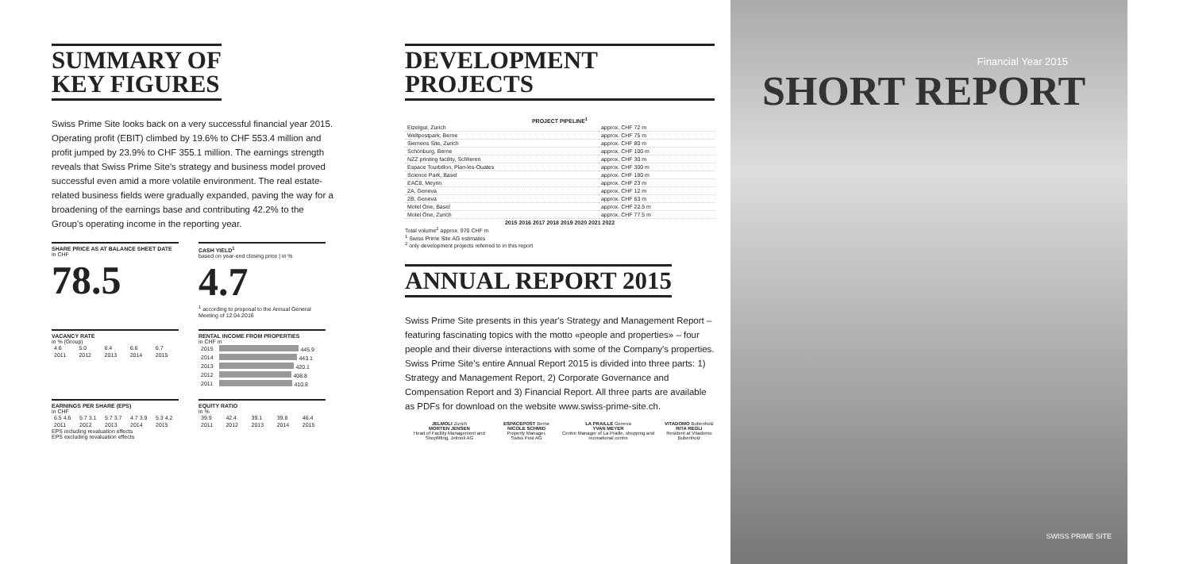SUMMARY OF
KEY FIGURES
Swiss Prime Site looks back on a very successful financial year 2015. Operating profit (EBIT) climbed by 19.6% to CHF 553.4 million and profit jumped by 23.9% to CHF 355.1 million. The earnings strength reveals that Swiss Prime Site's strategy and business model proved successful even amid a more volatile environment. The real estate-related business fields were gradually expanded, paving the way for a broadening of the earnings base and contributing 42.2% to the Group's operating income in the reporting year.
SHARE PRICE AS AT BALANCE SHEET DATE
in CHF
78.5
CASH YIELD<sup>1</sup>
based on year-end closing price | in %
4.7
<sup>1</sup> according to proposal to the Annual General Meeting of 12.04.2016
VACANCY RATE
in % (Group)
| 4.6 | 5.0 | 6.4 | 6.6 | 6.7 |
| 2011 | 2012 | 2013 | 2014 | 2015 |
RENTAL INCOME FROM PROPERTIES
in CHF m
| 2015 | 445.9 |
| 2014 | 443.1 |
| 2013 | 420.1 |
| 2012 | 408.8 |
| 2011 | 410.8 |
EARNINGS PER SHARE (EPS)
in CHF
| 6.5 4.6 | 5.7 3.1 | 5.7 3.7 | 4.7 3.9 | 5.3 4.2 |
| 2011 | 2012 | 2013 | 2014 | 2015 |
EPS including revaluation effects
EPS excluding revaluation effects
EQUITY RATIO
in %
| 39.9 | 42.4 | 39.1 | 39.8 | 46.4 |
| 2011 | 2012 | 2013 | 2014 | 2015 |
DEVELOPMENT PROJECTS
PROJECT PIPELINE<sup>1</sup>
| Etzelgut, Zurich | approx. CHF 72 m |
| Weltpostpark, Berne | approx. CHF 75 m |
| Siemens Site, Zurich | approx. CHF 80 m |
| Schönburg, Berne | approx. CHF 100 m |
| NZZ printing facility, Schlieren | approx. CHF 30 m |
| Espace Tourbillon, Plan-les-Ouates | approx. CHF 300 m |
| Science Park, Basel | approx. CHF 180 m |
| EAC8, Meyrin | approx. CHF 23 m |
| 2A, Geneva | approx. CHF 12 m |
| 2B, Geneva | approx. CHF 63 m |
| Motel One, Basel | approx. CHF 22.5 m |
| Motel One, Zurich | approx. CHF 77.5 m |
| 2015 2016 2017 2018 2019 2020 2021 2022 | |
Total volume<sup>2</sup> approx. 970 CHF m
<sup>1</sup> Swiss Prime Site AG estimates
<sup>2</sup> only development projects referred to in this report
ANNUAL REPORT 2015
Swiss Prime Site presents in this year's Strategy and Management Report – featuring fascinating topics with the motto «people and properties» – four people and their diverse interactions with some of the Company's properties. Swiss Prime Site's entire Annual Report 2015 is divided into three parts: 1) Strategy and Management Report, 2) Corporate Governance and Compensation Report and 3) Financial Report. All three parts are available as PDFs for download on the website www.swiss-prime-site.ch.
JELMOLI Zurich
MORTEN JENSEN
Head of Facility Management and Shopfitting, Jelmoli AG
ESPACEPOST Berne
NICOLE SCHMID
Property Manager, Swiss Post AG
LA PRAILLE Geneva
YVAN MEYER
Centre Manager of La Praille, shopping and recreational centre
VITADOMO Bubenholz
RITA REGLI
Resident at Vitadomo Bubenholz
Financial Year 2015
SHORT REPORT
SWISS PRIME SITE